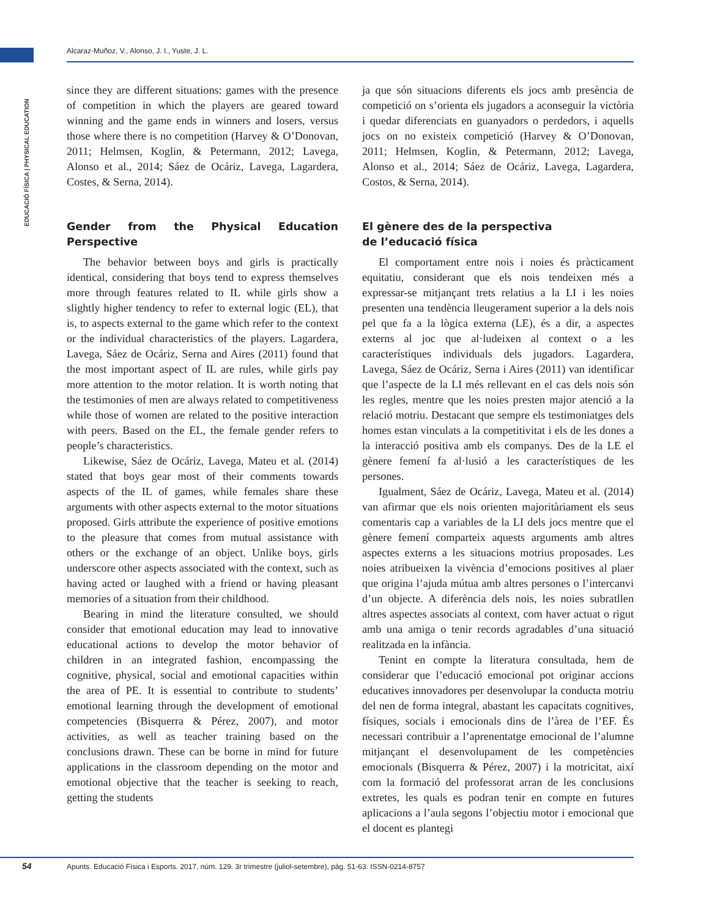Alcaraz-Muñoz, V., Alonso, J. I., Yuste, J. L.
EDUCACIÓ FÍSICA | PHYSICAL EDUCATION
since they are different situations: games with the presence of competition in which the players are geared toward winning and the game ends in winners and losers, versus those where there is no competition (Harvey & O’Donovan, 2011; Helmsen, Koglin, & Petermann, 2012; Lavega, Alonso et al., 2014; Sáez de Ocáriz, Lavega, Lagardera, Costes, & Serna, 2014).
Gender from the Physical Education Perspective
The behavior between boys and girls is practically identical, considering that boys tend to express themselves more through features related to IL while girls show a slightly higher tendency to refer to external logic (EL), that is, to aspects external to the game which refer to the context or the individual characteristics of the players. Lagardera, Lavega, Sáez de Ocáriz, Serna and Aires (2011) found that the most important aspect of IL are rules, while girls pay more attention to the motor relation. It is worth noting that the testimonies of men are always related to competitiveness while those of women are related to the positive interaction with peers. Based on the EL, the female gender refers to people’s characteristics.
Likewise, Sáez de Ocáriz, Lavega, Mateu et al. (2014) stated that boys gear most of their comments towards aspects of the IL of games, while females share these arguments with other aspects external to the motor situations proposed. Girls attribute the experience of positive emotions to the pleasure that comes from mutual assistance with others or the exchange of an object. Unlike boys, girls underscore other aspects associated with the context, such as having acted or laughed with a friend or having pleasant memories of a situation from their childhood.
Bearing in mind the literature consulted, we should consider that emotional education may lead to innovative educational actions to develop the motor behavior of children in an integrated fashion, encompassing the cognitive, physical, social and emotional capacities within the area of PE. It is essential to contribute to students’ emotional learning through the development of emotional competencies (Bisquerra & Pérez, 2007), and motor activities, as well as teacher training based on the conclusions drawn. These can be borne in mind for future applications in the classroom depending on the motor and emotional objective that the teacher is seeking to reach, getting the students
ja que són situacions diferents els jocs amb presència de competició on s’orienta els jugadors a aconseguir la victòria i quedar diferenciats en guanyadors o perdedors, i aquells jocs on no existeix competició (Harvey & O’Donovan, 2011; Helmsen, Koglin, & Petermann, 2012; Lavega, Alonso et al., 2014; Sáez de Ocáriz, Lavega, Lagardera, Costos, & Serna, 2014).
El gènere des de la perspectiva
de l’educació física
El comportament entre nois i noies és pràcticament equitatiu, considerant que els nois tendeixen més a expressar-se mitjançant trets relatius a la LI i les noies presenten una tendència lleugerament superior a la dels nois pel que fa a la lògica externa (LE), és a dir, a aspectes externs al joc que al·ludeixen al context o a les característiques individuals dels jugadors. Lagardera, Lavega, Sáez de Ocáriz, Serna i Aires (2011) van identificar que l’aspecte de la LI més rellevant en el cas dels nois són les regles, mentre que les noies presten major atenció a la relació motriu. Destacant que sempre els testimoniatges dels homes estan vinculats a la competitivitat i els de les dones a la interacció positiva amb els companys. Des de la LE el gènere femení fa al·lusió a les característiques de les persones.
Igualment, Sáez de Ocáriz, Lavega, Mateu et al. (2014) van afirmar que els nois orienten majoritàriament els seus comentaris cap a variables de la LI dels jocs mentre que el gènere femení comparteix aquests arguments amb altres aspectes externs a les situacions motrius proposades. Les noies atribueixen la vivència d’emocions positives al plaer que origina l’ajuda mútua amb altres persones o l’intercanvi d’un objecte. A diferència dels nois, les noies subratllen altres aspectes associats al context, com haver actuat o rigut amb una amiga o tenir records agradables d’una situació realitzada en la infància.
Tenint en compte la literatura consultada, hem de considerar que l’educació emocional pot originar accions educatives innovadores per desenvolupar la conducta motriu del nen de forma integral, abastant les capacitats cognitives, físiques, socials i emocionals dins de l’àrea de l’EF. És necessari contribuir a l’aprenentatge emocional de l’alumne mitjançant el desenvolupament de les competències emocionals (Bisquerra & Pérez, 2007) i la motricitat, així com la formació del professorat arran de les conclusions extretes, les quals es podran tenir en compte en futures aplicacions a l’aula segons l’objectiu motor i emocional que el docent es plantegi
54
Apunts. Educació Física i Esports. 2017, núm. 129. 3r trimestre (juliol-setembre), pàg. 51-63. ISSN-0214-8757